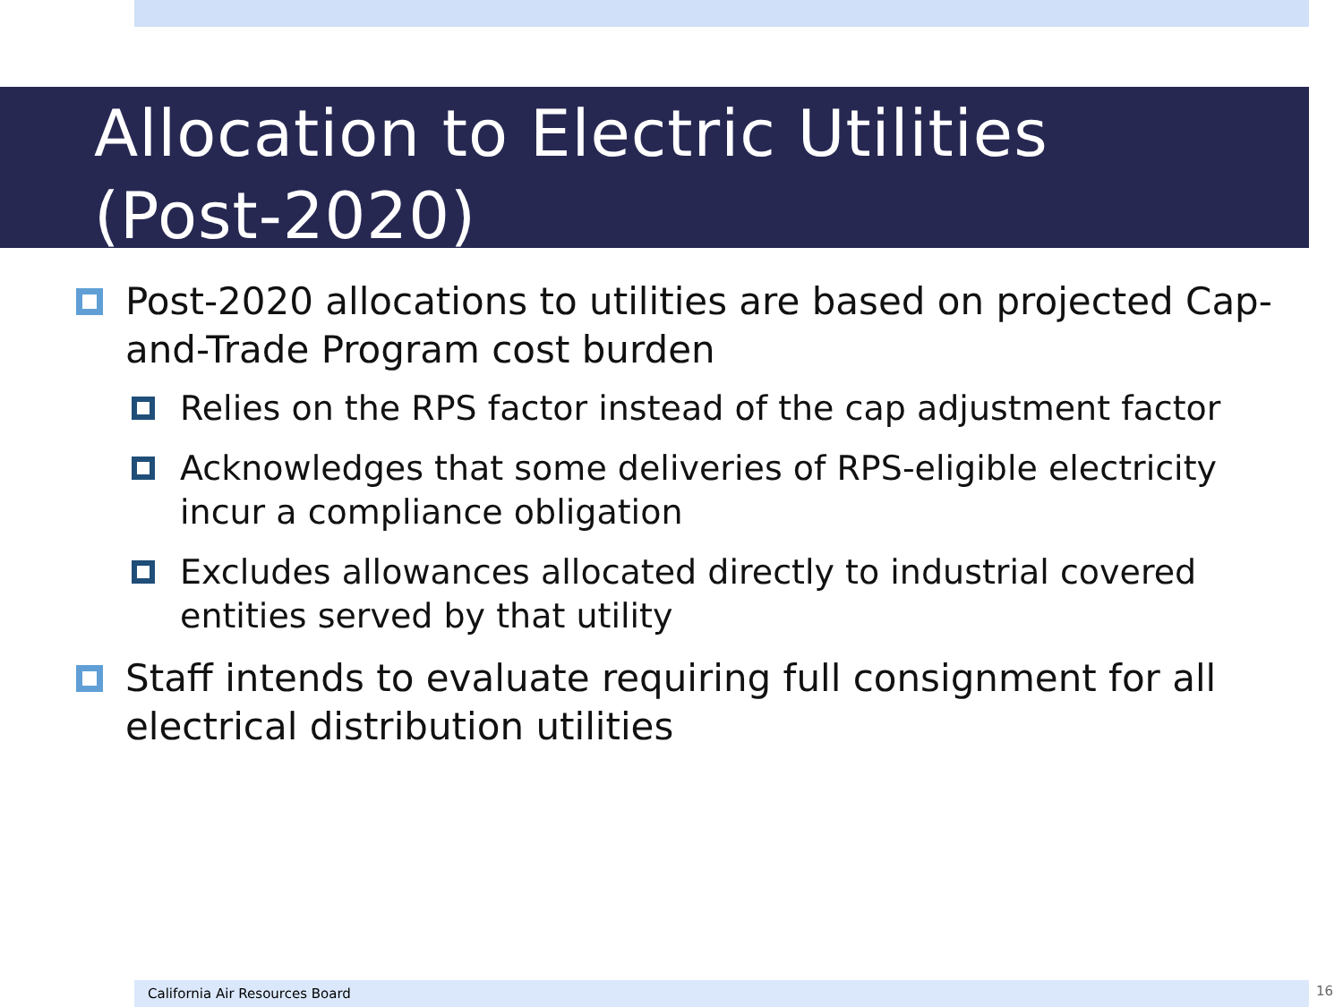Allocation to Electric Utilities
(Post-2020)
Post-2020 allocations to utilities are based on projected Cap-and-Trade Program cost burden
Relies on the RPS factor instead of the cap adjustment factor
Acknowledges that some deliveries of RPS-eligible electricity incur a compliance obligation
Excludes allowances allocated directly to industrial covered entities served by that utility
Staff intends to evaluate requiring full consignment for all electrical distribution utilities
California Air Resources Board 16